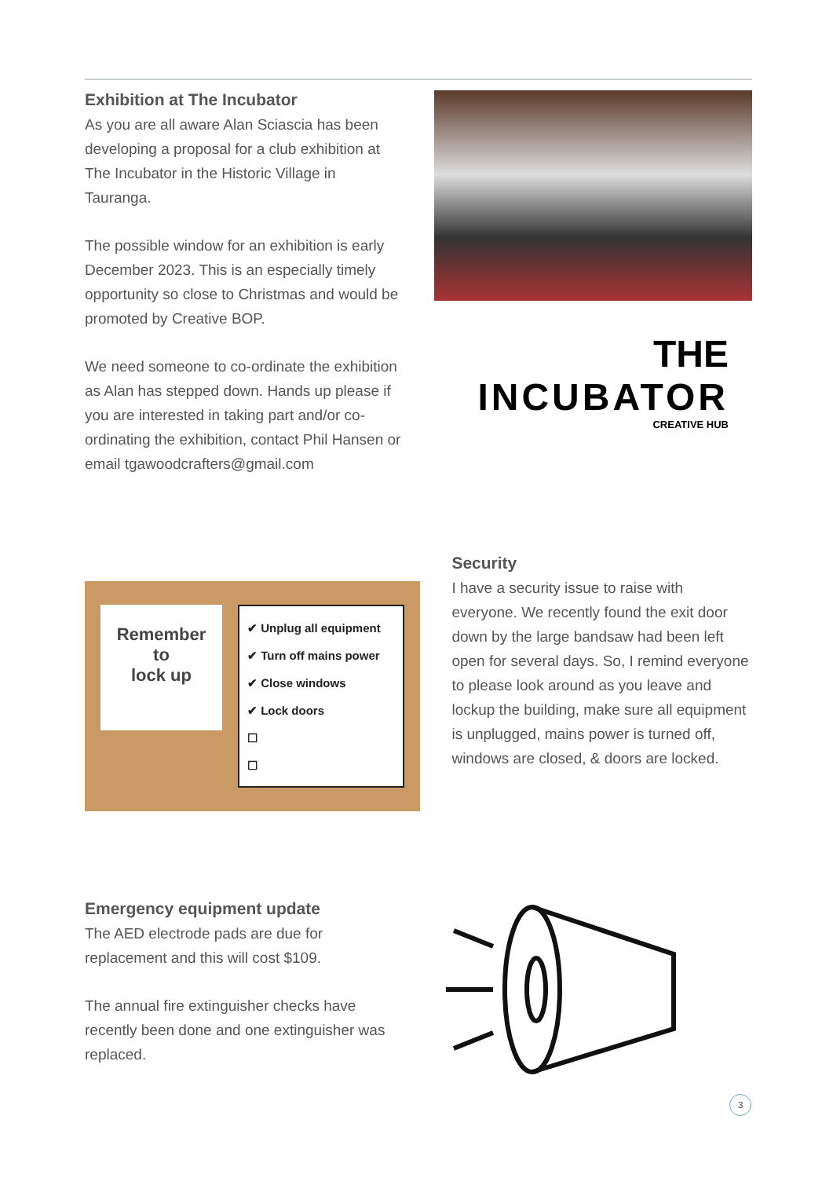Exhibition at The Incubator
As you are all aware Alan Sciascia has been developing a proposal for a club exhibition at The Incubator in the Historic Village in Tauranga.
The possible window for an exhibition is early December 2023. This is an especially timely opportunity so close to Christmas and would be promoted by Creative BOP.
We need someone to co-ordinate the exhibition as Alan has stepped down. Hands up please if you are interested in taking part and/or co-ordinating the exhibition, contact Phil Hansen or email tgawoodcrafters@gmail.com
THE
INCUBATOR
CREATIVE HUB
Remember
to
lock up
✔ Unplug all equipment
✔ Turn off mains power
✔ Close windows
✔ Lock doors
☐
☐
Security
I have a security issue to raise with everyone. We recently found the exit door down by the large bandsaw had been left open for several days. So, I remind everyone to please look around as you leave and lockup the building, make sure all equipment is unplugged, mains power is turned off, windows are closed, & doors are locked.
Emergency equipment update
The AED electrode pads are due for replacement and this will cost $109.
The annual fire extinguisher checks have recently been done and one extinguisher was replaced.
3